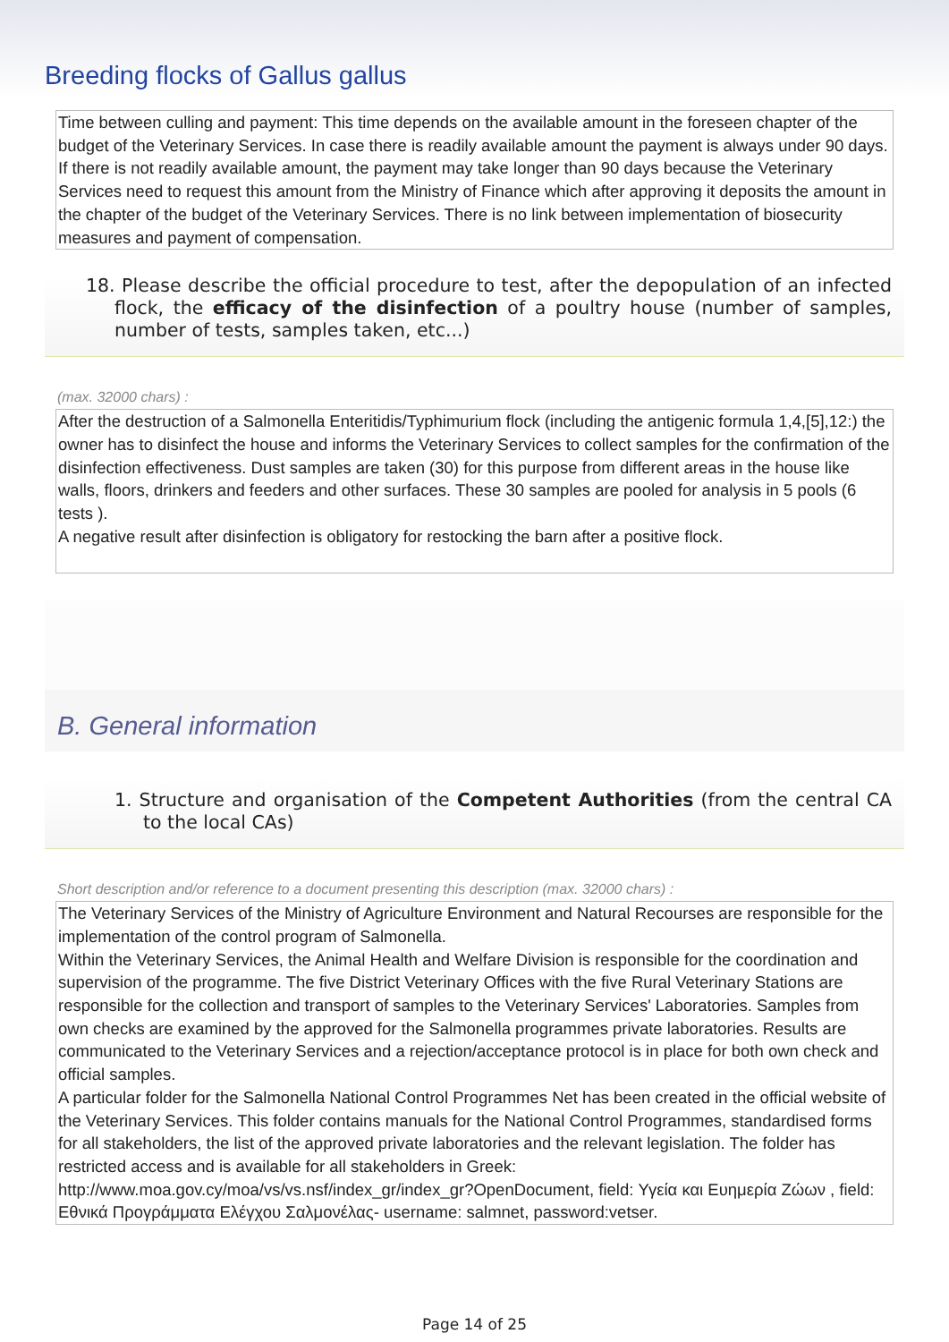Breeding flocks of Gallus gallus
Time between culling and payment: This time depends on the available amount in the foreseen chapter of the budget of the Veterinary Services. In case there is readily available amount the payment is always under 90 days. If there is not readily available amount, the payment may take longer than 90 days because the Veterinary Services need to request this amount from the Ministry of Finance which after approving it deposits the amount in the chapter of the budget of the Veterinary Services. There is no link between implementation of biosecurity measures and payment of compensation.
18. Please describe the official procedure to test, after the depopulation of an infected flock, the efficacy of the disinfection of a poultry house (number of samples, number of tests, samples taken, etc...)
(max. 32000 chars) :
After the destruction of a Salmonella Enteritidis/Typhimurium flock (including the antigenic formula 1,4,[5],12:) the owner has to disinfect the house and informs the Veterinary Services to collect samples for the confirmation of the disinfection effectiveness. Dust samples are taken (30) for this purpose from different areas in the house like walls, floors, drinkers and feeders and other surfaces. These 30 samples are pooled for analysis in 5 pools (6 tests ).
A negative result after disinfection is obligatory for restocking the barn after a positive flock.
B. General information
1. Structure and organisation of the Competent Authorities (from the central CA to the local CAs)
Short description and/or reference to a document presenting this description (max. 32000 chars) :
The Veterinary Services of the Ministry of Agriculture Environment and Natural Recourses are responsible for the implementation of the control program of Salmonella.
Within the Veterinary Services, the Animal Health and Welfare Division is responsible for the coordination and supervision of the programme. The five District Veterinary Offices with the five Rural Veterinary Stations are responsible for the collection and transport of samples to the Veterinary Services' Laboratories. Samples from own checks are examined by the approved for the Salmonella programmes private laboratories. Results are communicated to the Veterinary Services and a rejection/acceptance protocol is in place for both own check and official samples.
A particular folder for the Salmonella National Control Programmes Net has been created in the official website of the Veterinary Services. This folder contains manuals for the National Control Programmes, standardised forms for all stakeholders, the list of the approved private laboratories and the relevant legislation. The folder has restricted access and is available for all stakeholders in Greek: http://www.moa.gov.cy/moa/vs/vs.nsf/index_gr/index_gr?OpenDocument, field: Υγεία και Ευημερία Ζώων , field: Εθνικά Προγράμματα Ελέγχου Σαλμονέλας- username: salmnet, password:vetser.
Page 14 of 25